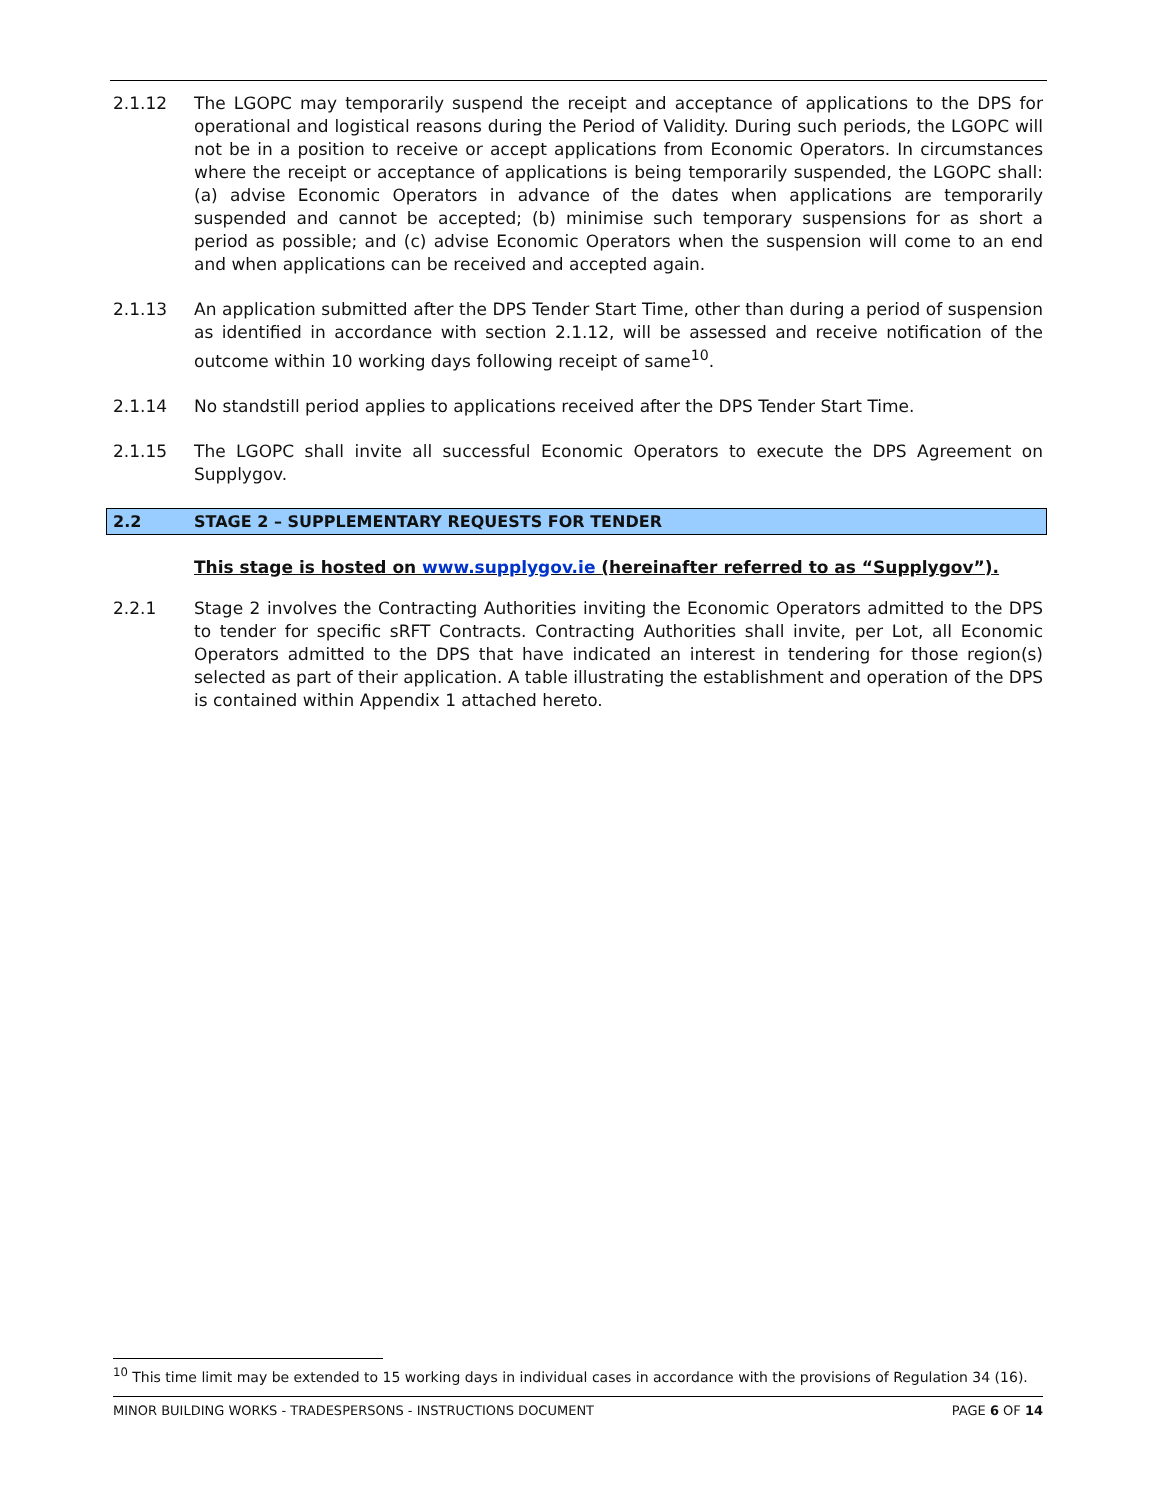2.1.12 The LGOPC may temporarily suspend the receipt and acceptance of applications to the DPS for operational and logistical reasons during the Period of Validity. During such periods, the LGOPC will not be in a position to receive or accept applications from Economic Operators. In circumstances where the receipt or acceptance of applications is being temporarily suspended, the LGOPC shall: (a) advise Economic Operators in advance of the dates when applications are temporarily suspended and cannot be accepted; (b) minimise such temporary suspensions for as short a period as possible; and (c) advise Economic Operators when the suspension will come to an end and when applications can be received and accepted again.
2.1.13 An application submitted after the DPS Tender Start Time, other than during a period of suspension as identified in accordance with section 2.1.12, will be assessed and receive notification of the outcome within 10 working days following receipt of same<sup>10</sup>.
2.1.14 No standstill period applies to applications received after the DPS Tender Start Time.
2.1.15 The LGOPC shall invite all successful Economic Operators to execute the DPS Agreement on Supplygov.
2.2 STAGE 2 – SUPPLEMENTARY REQUESTS FOR TENDER
This stage is hosted on www.supplygov.ie (hereinafter referred to as “Supplygov”).
2.2.1 Stage 2 involves the Contracting Authorities inviting the Economic Operators admitted to the DPS to tender for specific sRFT Contracts. Contracting Authorities shall invite, per Lot, all Economic Operators admitted to the DPS that have indicated an interest in tendering for those region(s) selected as part of their application. A table illustrating the establishment and operation of the DPS is contained within Appendix 1 attached hereto.
<sup>10</sup> This time limit may be extended to 15 working days in individual cases in accordance with the provisions of Regulation 34 (16).
MINOR BUILDING WORKS - TRADESPERSONS - INSTRUCTIONS DOCUMENT PAGE 6 OF 14